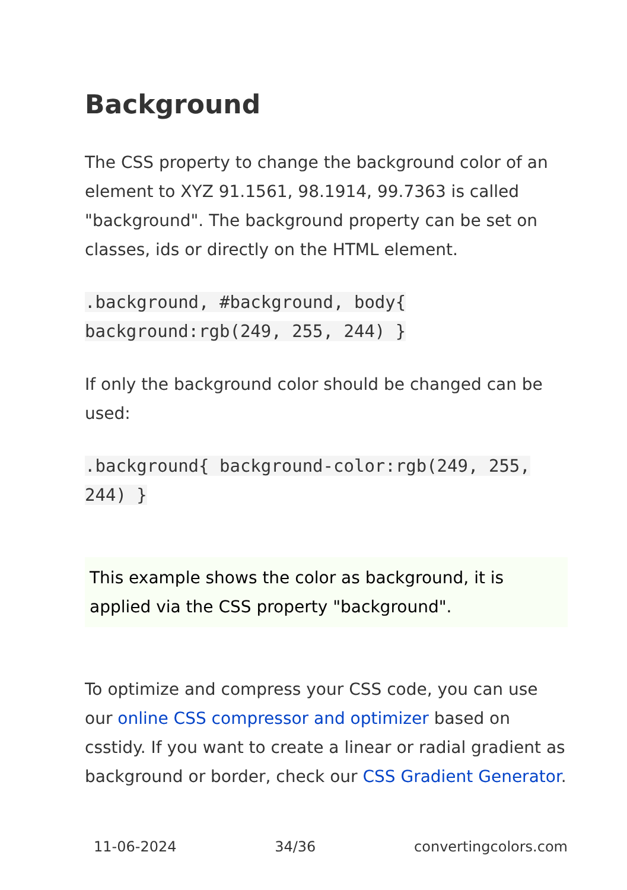Background
The CSS property to change the background color of an element to XYZ 91.1561, 98.1914, 99.7363 is called "background". The background property can be set on classes, ids or directly on the HTML element.
.background, #background, body{ background:rgb(249, 255, 244) }
If only the background color should be changed can be used:
.background{ background-color:rgb(249, 255, 244) }
This example shows the color as background, it is applied via the CSS property "background".
To optimize and compress your CSS code, you can use our online CSS compressor and optimizer based on csstidy. If you want to create a linear or radial gradient as background or border, check our CSS Gradient Generator.
11-06-2024 34/36 convertingcolors.com